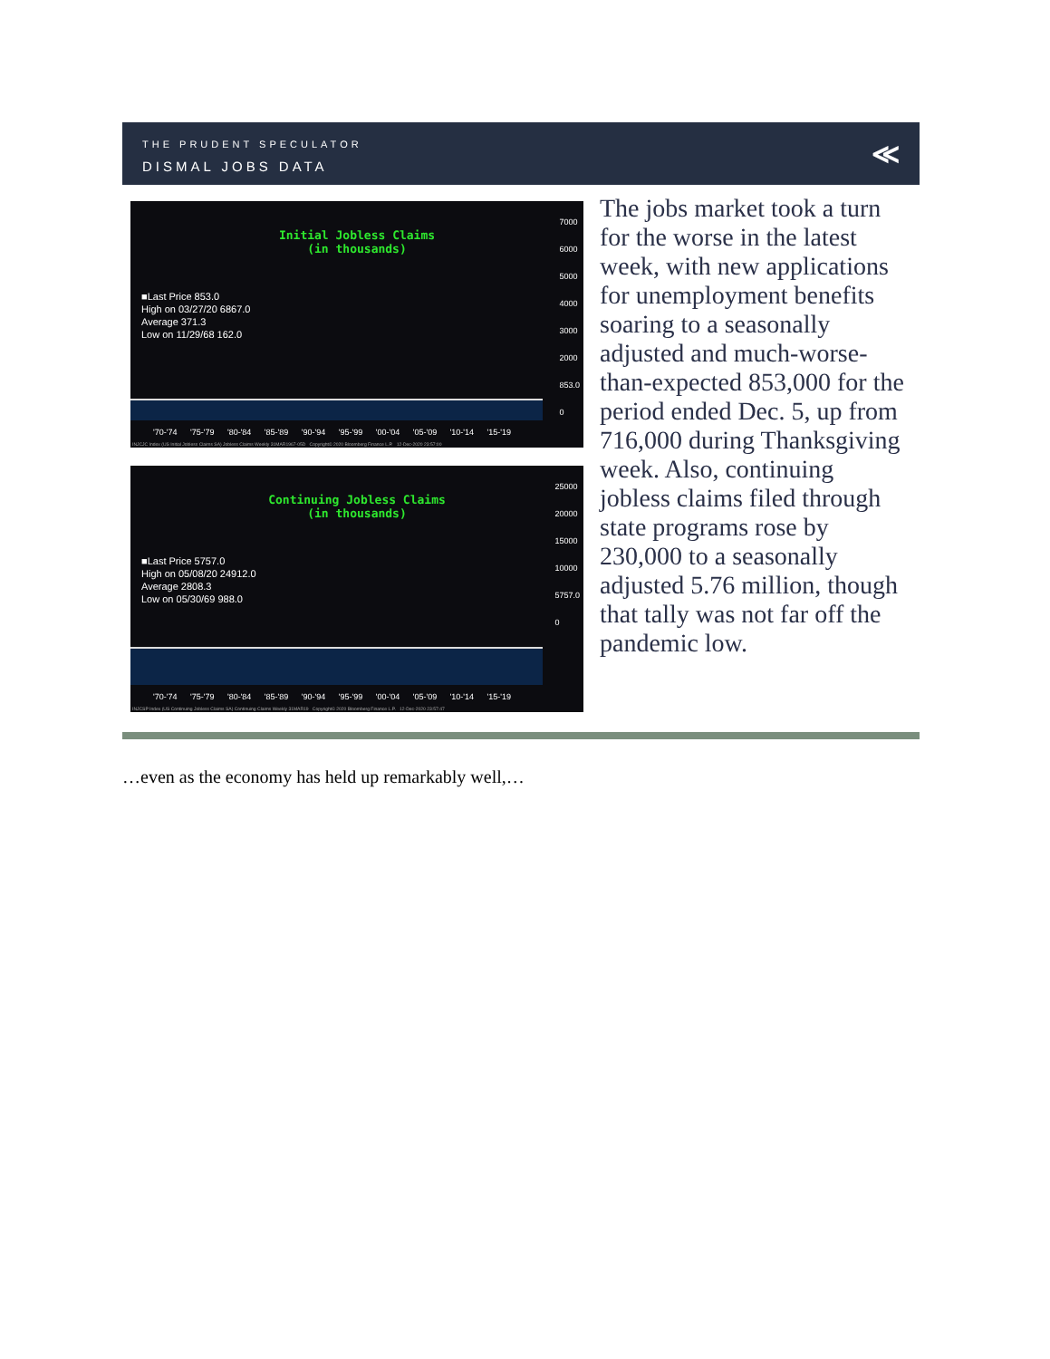THE PRUDENT SPECULATOR
DISMAL JOBS DATA
≪
7000
6000
5000
4000
3000
2000
853.0
0
Initial Jobless Claims
(in thousands)
■Last Price 853.0
High on 03/27/20 6867.0
Average 371.3
Low on 11/29/68 162.0
'70-'74 '75-'79 '80-'84 '85-'89 '90-'94 '95-'99 '00-'04 '05-'09 '10-'14 '15-'19
INJCJC Index (US Initial Jobless Claims SA) Jobless Claims Weekly 31MAR1967-05D Copyright© 2020 Bloomberg Finance L.P. 12-Dec-2020 23:57:00
25000
20000
15000
10000
5757.0
0
Continuing Jobless Claims
(in thousands)
■Last Price 5757.0
High on 05/08/20 24912.0
Average 2808.3
Low on 05/30/69 988.0
'70-'74 '75-'79 '80-'84 '85-'89 '90-'94 '95-'99 '00-'04 '05-'09 '10-'14 '15-'19
INJCSP Index (US Continuing Jobless Claims SA) Continuing Claims Weekly 31MAR19 Copyright© 2020 Bloomberg Finance L.P. 12-Dec-2020 23:57:47
The jobs market took a turn for the worse in the latest week, with new applications for unemployment benefits soaring to a seasonally adjusted and much-worse-than-expected 853,000 for the period ended Dec. 5, up from 716,000 during Thanksgiving week. Also, continuing jobless claims filed through state programs rose by 230,000 to a seasonally adjusted 5.76 million, though that tally was not far off the pandemic low.
…even as the economy has held up remarkably well,…